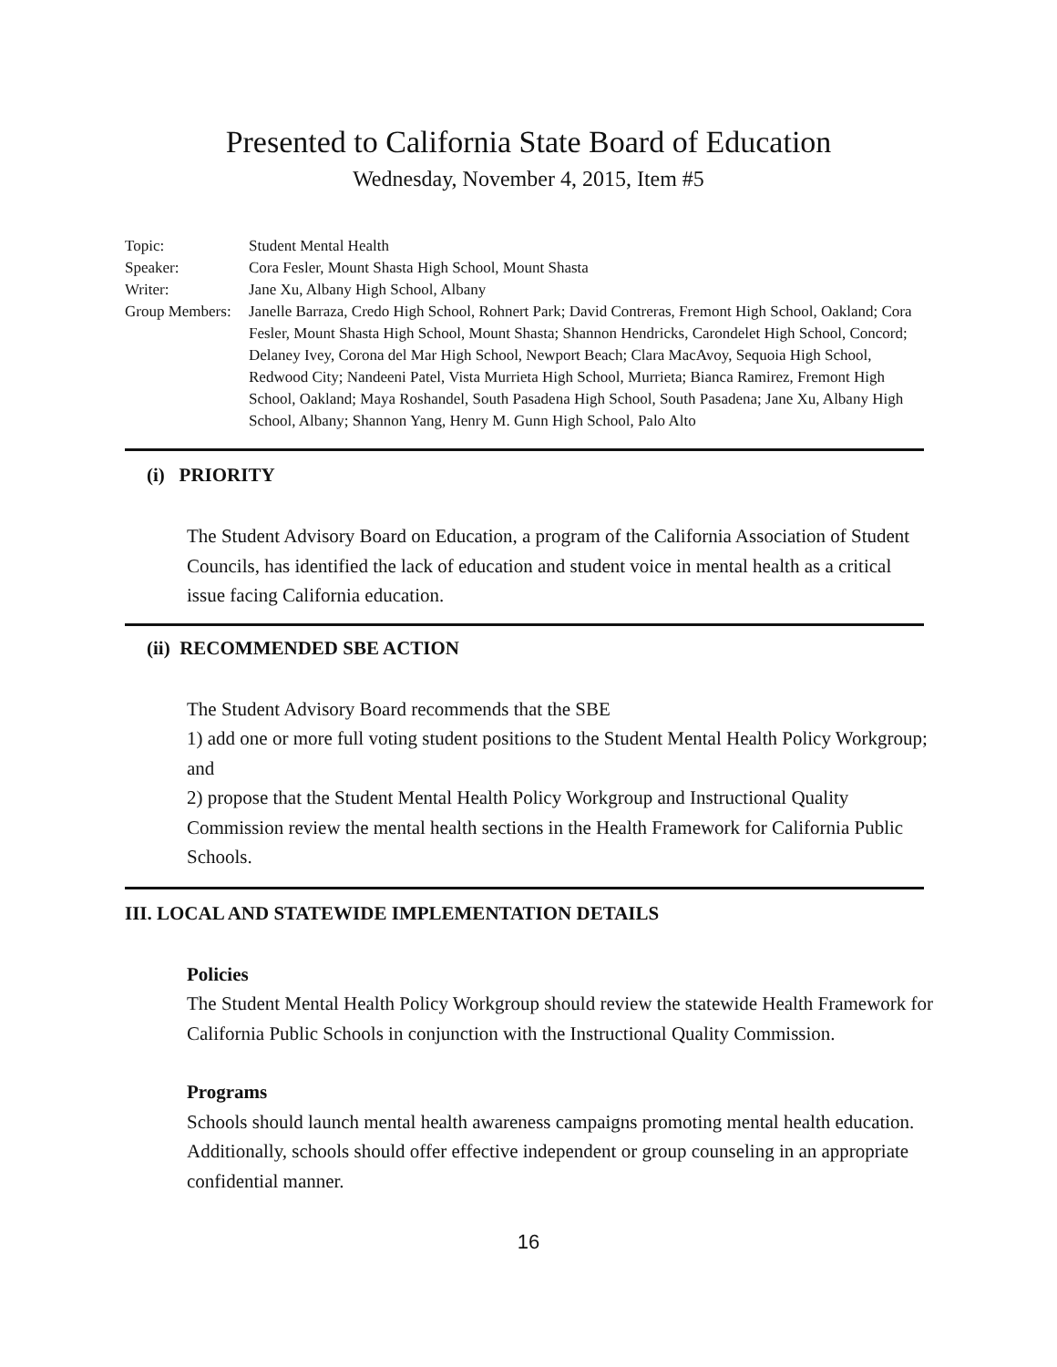Presented to California State Board of Education
Wednesday, November 4, 2015, Item #5
Topic: Student Mental Health
Speaker: Cora Fesler, Mount Shasta High School, Mount Shasta
Writer: Jane Xu, Albany High School, Albany
Group Members:
Janelle Barraza, Credo High School, Rohnert Park; David Contreras, Fremont High School, Oakland; Cora Fesler, Mount Shasta High School, Mount Shasta; Shannon Hendricks, Carondelet High School, Concord; Delaney Ivey, Corona del Mar High School, Newport Beach; Clara MacAvoy, Sequoia High School, Redwood City; Nandeeni Patel, Vista Murrieta High School, Murrieta; Bianca Ramirez, Fremont High School, Oakland; Maya Roshandel, South Pasadena High School, South Pasadena; Jane Xu, Albany High School, Albany; Shannon Yang, Henry M. Gunn High School, Palo Alto
(i) PRIORITY
The Student Advisory Board on Education, a program of the California Association of Student Councils, has identified the lack of education and student voice in mental health as a critical issue facing California education.
(ii) RECOMMENDED SBE ACTION
The Student Advisory Board recommends that the SBE
1) add one or more full voting student positions to the Student Mental Health Policy Workgroup; and
2) propose that the Student Mental Health Policy Workgroup and Instructional Quality Commission review the mental health sections in the Health Framework for California Public Schools.
III. LOCAL AND STATEWIDE IMPLEMENTATION DETAILS
Policies
The Student Mental Health Policy Workgroup should review the statewide Health Framework for California Public Schools in conjunction with the Instructional Quality Commission.
Programs
Schools should launch mental health awareness campaigns promoting mental health education. Additionally, schools should offer effective independent or group counseling in an appropriate confidential manner.
16